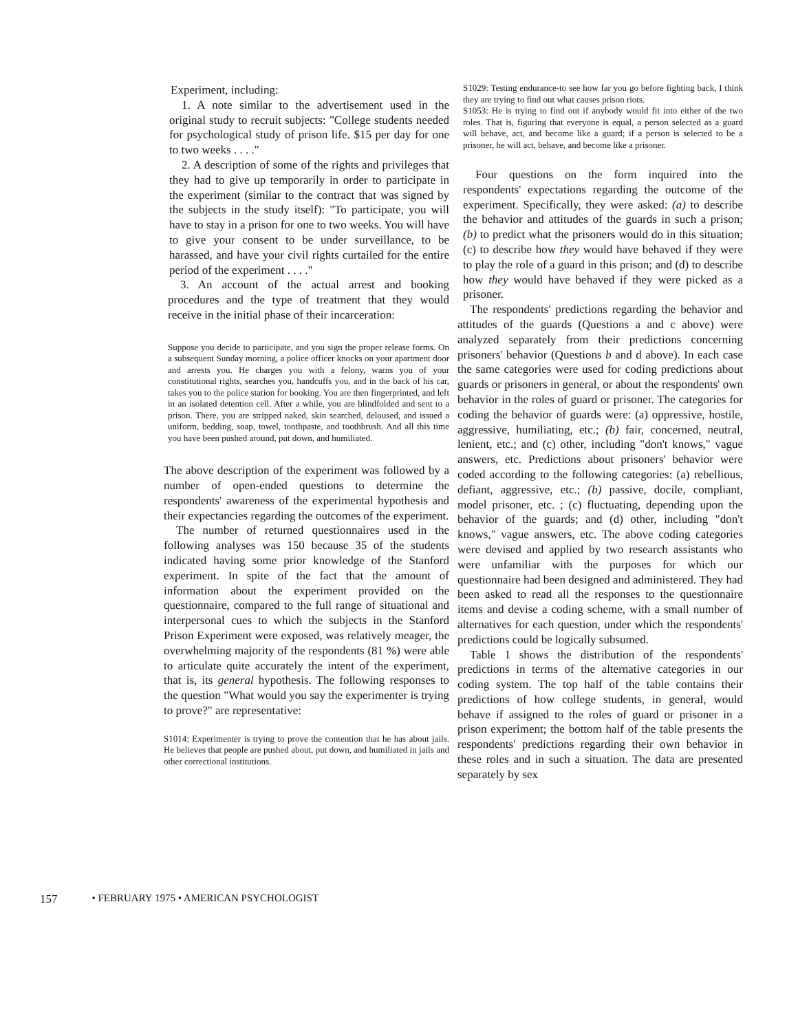Experiment, including:
1. A note similar to the advertisement used in the original study to recruit subjects: "College students needed for psychological study of prison life. $15 per day for one to two weeks . . . ."
2. A description of some of the rights and privileges that they had to give up temporarily in order to participate in the experiment (similar to the contract that was signed by the subjects in the study itself): "To participate, you will have to stay in a prison for one to two weeks. You will have to give your consent to be under surveillance, to be harassed, and have your civil rights curtailed for the entire period of the experiment . . . ."
3. An account of the actual arrest and booking procedures and the type of treatment that they would receive in the initial phase of their incarceration:
Suppose you decide to participate, and you sign the proper release forms. On a subsequent Sunday morning, a police officer knocks on your apartment door and arrests you. He charges you with a felony, warns you of your constitutional rights, searches you, handcuffs you, and in the back of his car, takes you to the police station for booking. You are then fingerprinted, and left in an isolated detention cell. After a while, you are blindfolded and sent to a prison. There, you are stripped naked, skin searched, deloused, and issued a uniform, bedding, soap, towel, toothpaste, and toothbrush. And all this time you have been pushed around, put down, and humiliated.
The above description of the experiment was followed by a number of open-ended questions to determine the respondents' awareness of the experimental hypothesis and their expectancies regarding the outcomes of the experiment.
The number of returned questionnaires used in the following analyses was 150 because 35 of the students indicated having some prior knowledge of the Stanford experiment. In spite of the fact that the amount of information about the experiment provided on the questionnaire, compared to the full range of situational and interpersonal cues to which the subjects in the Stanford Prison Experiment were exposed, was relatively meager, the overwhelming majority of the respondents (81 %) were able to articulate quite accurately the intent of the experiment, that is, its general hypothesis. The following responses to the question "What would you say the experimenter is trying to prove?" are representative:
S1014: Experimenter is trying to prove the contention that he has about jails. He believes that people are pushed about, put down, and humiliated in jails and other correctional institutions.
S1029: Testing endurance-to see how far you go before fighting back, I think they are trying to find out what causes prison riots.
S1053: He is trying to find out if anybody would fit into either of the two roles. That is, figuring that everyone is equal, a person selected as a guard will behave, act, and become like a guard; if a person is selected to be a prisoner, he will act, behave, and become like a prisoner.
Four questions on the form inquired into the respondents' expectations regarding the outcome of the experiment. Specifically, they were asked: (a) to describe the behavior and attitudes of the guards in such a prison; (b) to predict what the prisoners would do in this situation; (c) to describe how they would have behaved if they were to play the role of a guard in this prison; and (d) to describe how they would have behaved if they were picked as a prisoner.
The respondents' predictions regarding the behavior and attitudes of the guards (Questions a and c above) were analyzed separately from their predictions concerning prisoners' behavior (Questions b and d above). In each case the same categories were used for coding predictions about guards or prisoners in general, or about the respondents' own behavior in the roles of guard or prisoner. The categories for coding the behavior of guards were: (a) oppressive, hostile, aggressive, humiliating, etc.; (b) fair, concerned, neutral, lenient, etc.; and (c) other, including "don't knows," vague answers, etc. Predictions about prisoners' behavior were coded according to the following categories: (a) rebellious, defiant, aggressive, etc.; (b) passive, docile, compliant, model prisoner, etc. ; (c) fluctuating, depending upon the behavior of the guards; and (d) other, including "don't knows," vague answers, etc. The above coding categories were devised and applied by two research assistants who were unfamiliar with the purposes for which our questionnaire had been designed and administered. They had been asked to read all the responses to the questionnaire items and devise a coding scheme, with a small number of alternatives for each question, under which the respondents' predictions could be logically subsumed.
Table 1 shows the distribution of the respondents' predictions in terms of the alternative categories in our coding system. The top half of the table contains their predictions of how college students, in general, would behave if assigned to the roles of guard or prisoner in a prison experiment; the bottom half of the table presents the respondents' predictions regarding their own behavior in these roles and in such a situation. The data are presented separately by sex
157 • FEBRUARY 1975 • AMERICAN PSYCHOLOGIST